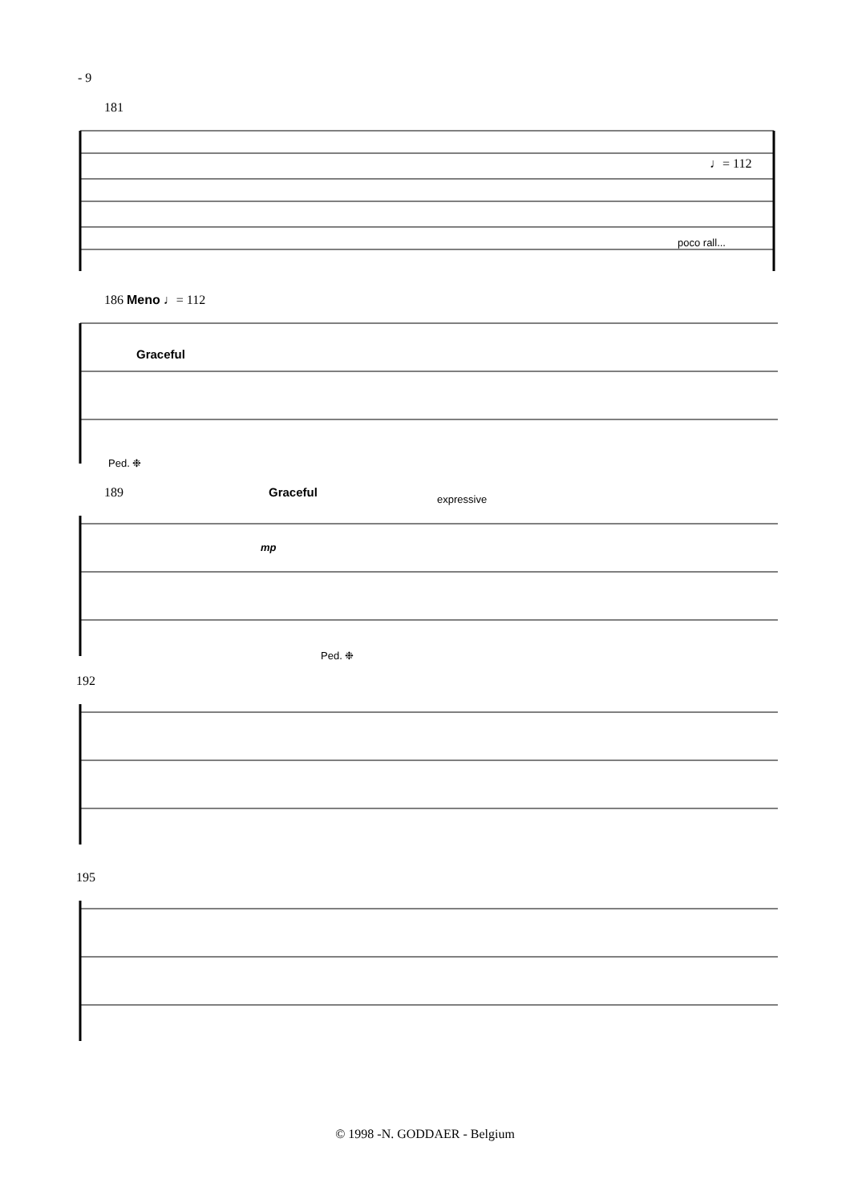- 9
181
poco rall...
♩= 112
186 Meno ♩= 112
Graceful
Ped. ❉
189
Graceful expressive
mp
Ped. ❉
192
195
© 1998 -N. GODDAER - Belgium